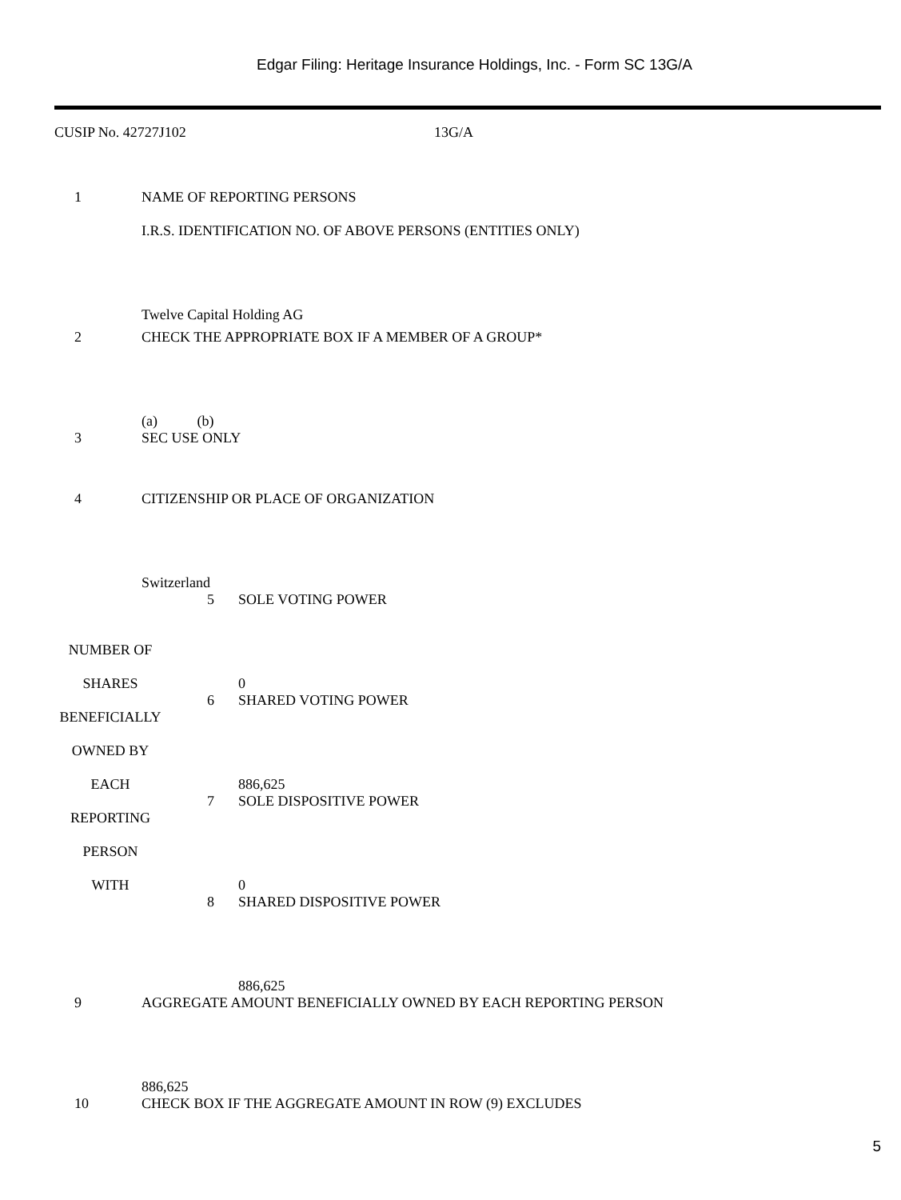Edgar Filing: Heritage Insurance Holdings, Inc. - Form SC 13G/A
CUSIP No. 42727J102 13G/A
| 1 | NAME OF REPORTING PERSONS I.R.S. IDENTIFICATION NO. OF ABOVE PERSONS (ENTITIES ONLY) Twelve Capital Holding AG |
| 2 | CHECK THE APPROPRIATE BOX IF A MEMBER OF A GROUP* (a) (b) |
| 3 | SEC USE ONLY |
| 4 | CITIZENSHIP OR PLACE OF ORGANIZATION Switzerland |
| NUMBER OF SHARES BENEFICIALLY OWNED BY EACH REPORTING PERSON WITH | 5 | SOLE VOTING POWER 0 |
| | 6 | SHARED VOTING POWER 886,625 |
| | 7 | SOLE DISPOSITIVE POWER 0 |
| | 8 | SHARED DISPOSITIVE POWER 886,625 |
| 9 | AGGREGATE AMOUNT BENEFICIALLY OWNED BY EACH REPORTING PERSON 886,625 |
| 10 | CHECK BOX IF THE AGGREGATE AMOUNT IN ROW (9) EXCLUDES |
5